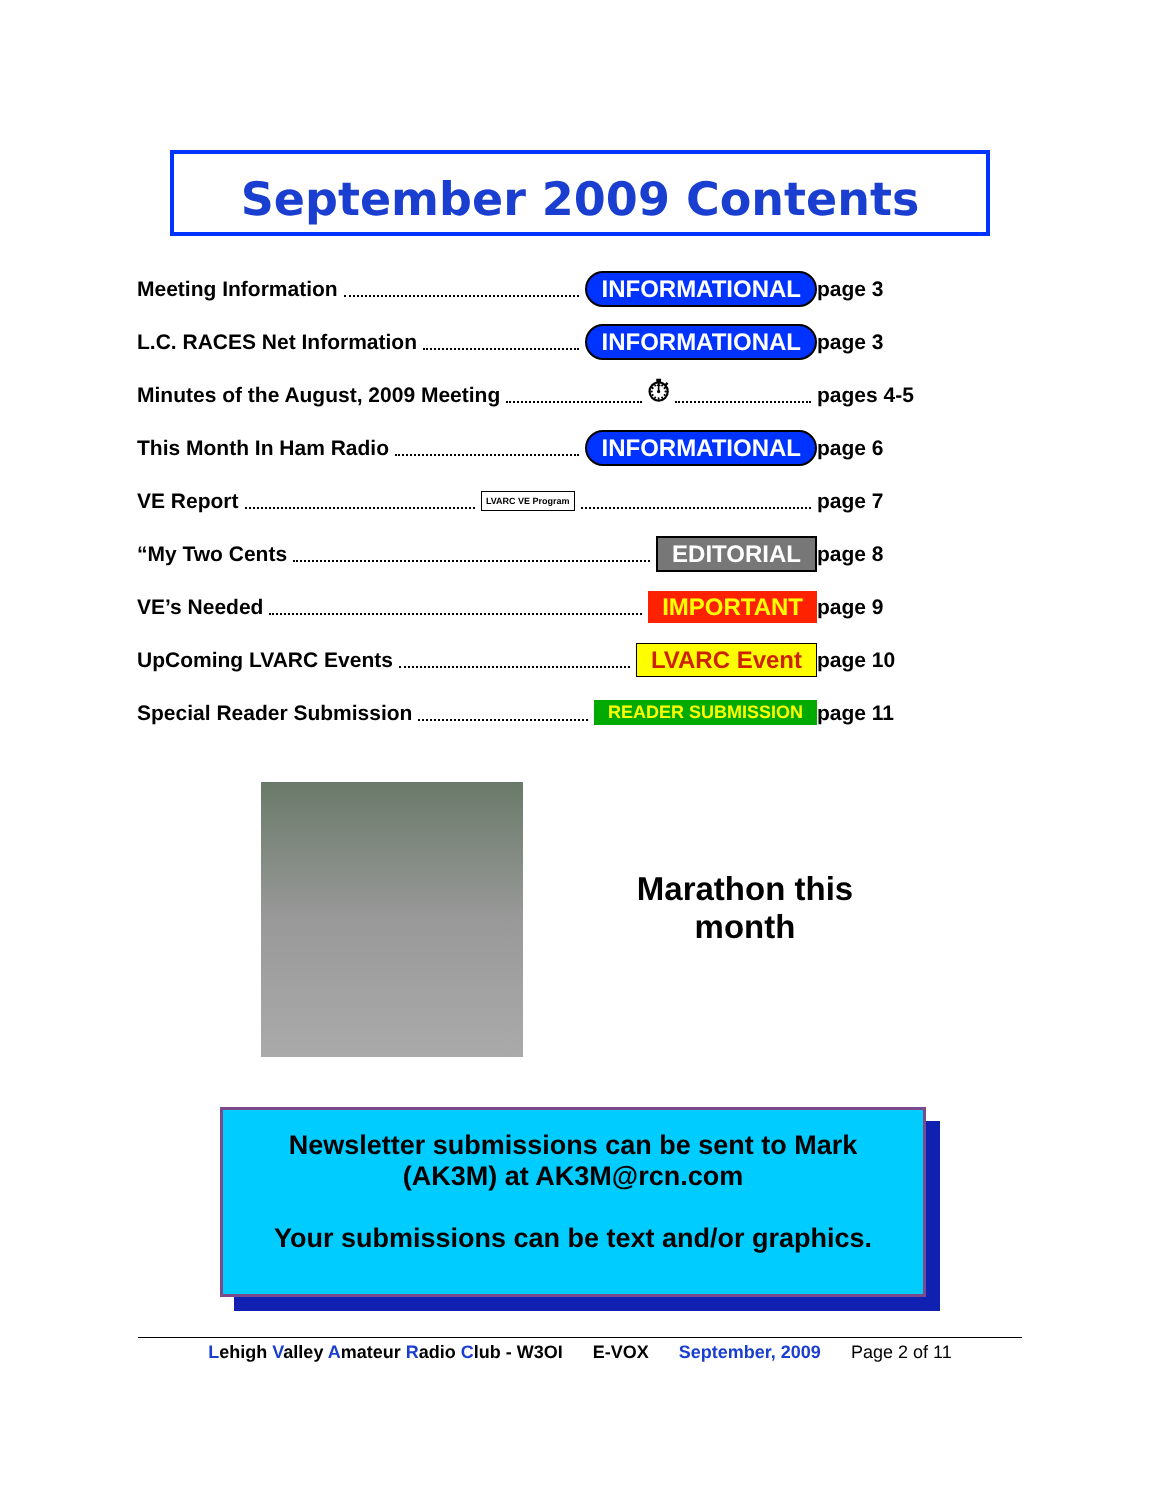September 2009 Contents
Meeting Information INFORMATIONAL page 3
L.C. RACES Net Information INFORMATIONAL page 3
Minutes of the August, 2009 Meeting ⏱ pages 4-5
This Month In Ham Radio INFORMATIONAL page 6
VE Report LVARC VE Program
page 7
“My Two Cents EDITORIAL page 8
VE’s Needed IMPORTANT page 9
UpComing LVARC Events LVARC Event page 10
Special Reader Submission READER SUBMISSION
page 11
Marathon this month
Newsletter submissions can be sent to Mark
(AK3M) at AK3M@rcn.com
Your submissions can be text and/or graphics.
Lehigh Valley Amateur Radio Club - W3OI E-VOX September, 2009 Page 2 of 11